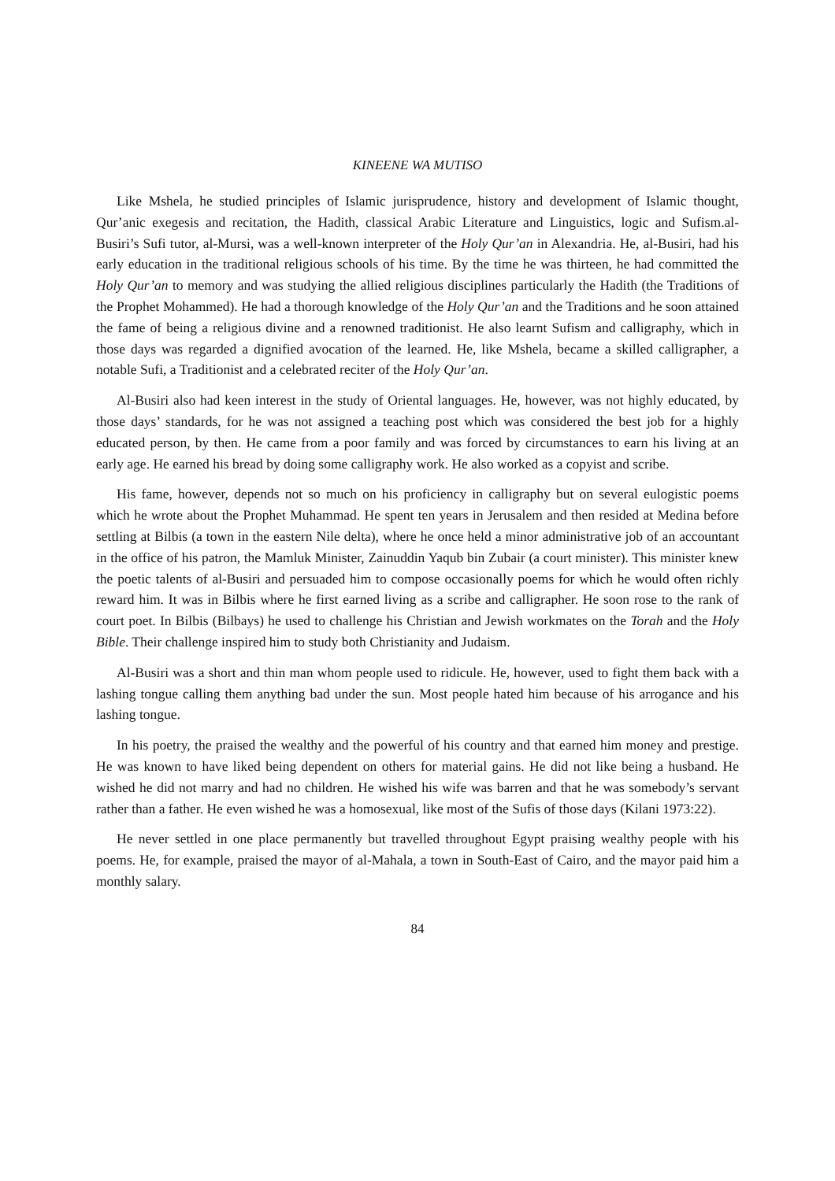KINEENE WA MUTISO
Like Mshela, he studied principles of Islamic jurisprudence, history and development of Islamic thought, Qur’anic exegesis and recitation, the Hadith, classical Arabic Literature and Linguistics, logic and Sufism.al-Busiri’s Sufi tutor, al-Mursi, was a well-known interpreter of the Holy Qur’an in Alexandria. He, al-Busiri, had his early education in the traditional religious schools of his time. By the time he was thirteen, he had committed the Holy Qur’an to memory and was studying the allied religious disciplines particularly the Hadith (the Traditions of the Prophet Mohammed). He had a thorough knowledge of the Holy Qur’an and the Traditions and he soon attained the fame of being a religious divine and a renowned traditionist. He also learnt Sufism and calligraphy, which in those days was regarded a dignified avocation of the learned. He, like Mshela, became a skilled calligrapher, a notable Sufi, a Traditionist and a celebrated reciter of the Holy Qur’an.
Al-Busiri also had keen interest in the study of Oriental languages. He, however, was not highly educated, by those days’ standards, for he was not assigned a teaching post which was considered the best job for a highly educated person, by then. He came from a poor family and was forced by circumstances to earn his living at an early age. He earned his bread by doing some calligraphy work. He also worked as a copyist and scribe.
His fame, however, depends not so much on his proficiency in calligraphy but on several eulogistic poems which he wrote about the Prophet Muhammad. He spent ten years in Jerusalem and then resided at Medina before settling at Bilbis (a town in the eastern Nile delta), where he once held a minor administrative job of an accountant in the office of his patron, the Mamluk Minister, Zainuddin Yaqub bin Zubair (a court minister). This minister knew the poetic talents of al-Busiri and persuaded him to compose occasionally poems for which he would often richly reward him. It was in Bilbis where he first earned living as a scribe and calligrapher. He soon rose to the rank of court poet. In Bilbis (Bilbays) he used to challenge his Christian and Jewish workmates on the Torah and the Holy Bible. Their challenge inspired him to study both Christianity and Judaism.
Al-Busiri was a short and thin man whom people used to ridicule. He, however, used to fight them back with a lashing tongue calling them anything bad under the sun. Most people hated him because of his arrogance and his lashing tongue.
In his poetry, the praised the wealthy and the powerful of his country and that earned him money and prestige. He was known to have liked being dependent on others for material gains. He did not like being a husband. He wished he did not marry and had no children. He wished his wife was barren and that he was somebody’s servant rather than a father. He even wished he was a homosexual, like most of the Sufis of those days (Kilani 1973:22).
He never settled in one place permanently but travelled throughout Egypt praising wealthy people with his poems. He, for example, praised the mayor of al-Mahala, a town in South-East of Cairo, and the mayor paid him a monthly salary.
84